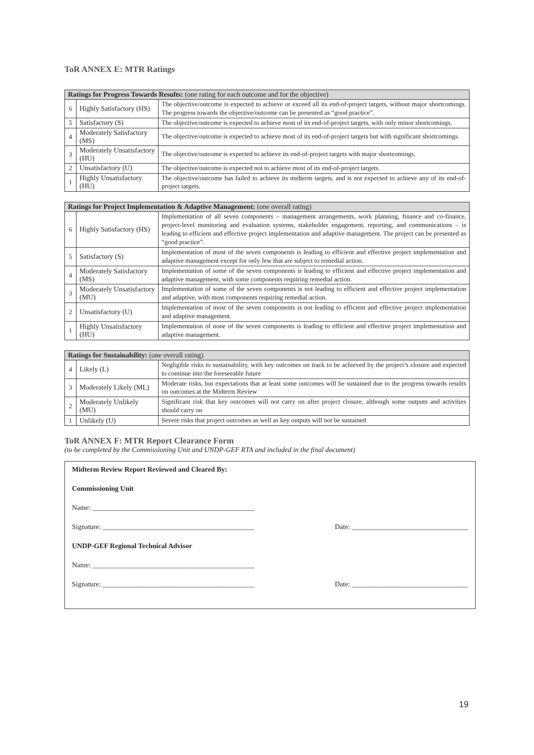ToR ANNEX E: MTR Ratings
| Ratings for Progress Towards Results: (one rating for each outcome and for the objective) | | |
| --- | --- | --- |
| 6 | Highly Satisfactory (HS) | The objective/outcome is expected to achieve or exceed all its end-of-project targets, without major shortcomings. The progress towards the objective/outcome can be presented as “good practice”. |
| 5 | Satisfactory (S) | The objective/outcome is expected to achieve most of its end-of-project targets, with only minor shortcomings. |
| 4 | Moderately Satisfactory (MS) | The objective/outcome is expected to achieve most of its end-of-project targets but with significant shortcomings. |
| 3 | Moderately Unsatisfactory (HU) | The objective/outcome is expected to achieve its end-of-project targets with major shortcomings. |
| 2 | Unsatisfactory (U) | The objective/outcome is expected not to achieve most of its end-of-project targets. |
| 1 | Highly Unsatisfactory (HU) | The objective/outcome has failed to achieve its midterm targets, and is not expected to achieve any of its end-of-project targets. |
| Ratings for Project Implementation & Adaptive Management: (one overall rating) | | |
| --- | --- | --- |
| 6 | Highly Satisfactory (HS) | Implementation of all seven components – management arrangements, work planning, finance and co-finance, project-level monitoring and evaluation systems, stakeholder engagement, reporting, and communications – is leading to efficient and effective project implementation and adaptive management. The project can be presented as “good practice”. |
| 5 | Satisfactory (S) | Implementation of most of the seven components is leading to efficient and effective project implementation and adaptive management except for only few that are subject to remedial action. |
| 4 | Moderately Satisfactory (MS) | Implementation of some of the seven components is leading to efficient and effective project implementation and adaptive management, with some components requiring remedial action. |
| 3 | Moderately Unsatisfactory (MU) | Implementation of some of the seven components is not leading to efficient and effective project implementation and adaptive, with most components requiring remedial action. |
| 2 | Unsatisfactory (U) | Implementation of most of the seven components is not leading to efficient and effective project implementation and adaptive management. |
| 1 | Highly Unsatisfactory (HU) | Implementation of none of the seven components is leading to efficient and effective project implementation and adaptive management. |
| Ratings for Sustainability: (one overall rating) | | |
| --- | --- | --- |
| 4 | Likely (L) | Negligible risks to sustainability, with key outcomes on track to be achieved by the project’s closure and expected to continue into the foreseeable future |
| 3 | Moderately Likely (ML) | Moderate risks, but expectations that at least some outcomes will be sustained due to the progress towards results on outcomes at the Midterm Review |
| 2 | Moderately Unlikely (MU) | Significant risk that key outcomes will not carry on after project closure, although some outputs and activities should carry on |
| 1 | Unlikely (U) | Severe risks that project outcomes as well as key outputs will not be sustained |
ToR ANNEX F: MTR Report Clearance Form
(to be completed by the Commissioning Unit and UNDP-GEF RTA and included in the final document)
Midterm Review Report Reviewed and Cleared By:
Commissioning Unit
Name: ______________________________________________
Signature: ___________________________________________
Date: _________________________________
UNDP-GEF Regional Technical Advisor
Name: ______________________________________________
Signature: ___________________________________________
Date: _________________________________
19